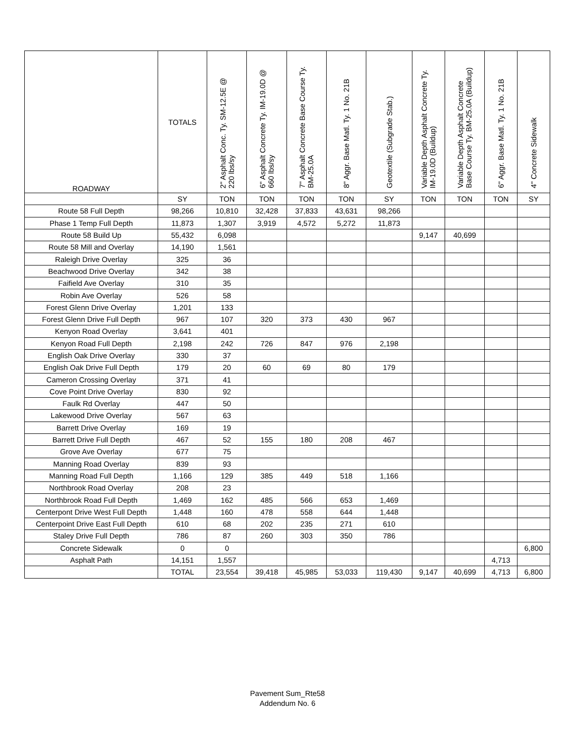| ROADWAY | TOTALS | 2" Asphalt Conc. Ty. SM-12.5E @ 220 lbs/sy | 6" Asphalt Concrete Ty. IM-19.0D @ 660 lbs/sy | 7" Asphalt Concrete Base Course Ty. BM-25.0A | 8" Aggr. Base Matl. Ty. 1 No. 21B | Geotextile (Subgrade Stab.) | Variable Depth Asphalt Concrete Ty. IM-19.0D (Buildup) | Variable Depth Asphalt Concrete Base Course Ty. BM-25.0A (Buildup) | 6" Aggr. Base Matl. Ty. 1 No. 21B | 4" Concrete Sidewalk |
| --- | --- | --- | --- | --- | --- | --- | --- | --- | --- | --- |
| | SY | TON | TON | TON | TON | SY | TON | TON | TON | SY |
| Route 58 Full Depth | 98,266 | 10,810 | 32,428 | 37,833 | 43,631 | 98,266 | | | | |
| Phase 1 Temp Full Depth | 11,873 | 1,307 | 3,919 | 4,572 | 5,272 | 11,873 | | | | |
| Route 58 Build Up | 55,432 | 6,098 | | | | | 9,147 | 40,699 | | |
| Route 58 Mill and Overlay | 14,190 | 1,561 | | | | | | | | |
| Raleigh Drive Overlay | 325 | 36 | | | | | | | | |
| Beachwood Drive Overlay | 342 | 38 | | | | | | | | |
| Faifield Ave Overlay | 310 | 35 | | | | | | | | |
| Robin Ave Overlay | 526 | 58 | | | | | | | | |
| Forest Glenn Drive Overlay | 1,201 | 133 | | | | | | | | |
| Forest Glenn Drive Full Depth | 967 | 107 | 320 | 373 | 430 | 967 | | | | |
| Kenyon Road Overlay | 3,641 | 401 | | | | | | | | |
| Kenyon Road Full Depth | 2,198 | 242 | 726 | 847 | 976 | 2,198 | | | | |
| English Oak Drive Overlay | 330 | 37 | | | | | | | | |
| English Oak Drive Full Depth | 179 | 20 | 60 | 69 | 80 | 179 | | | | |
| Cameron Crossing Overlay | 371 | 41 | | | | | | | | |
| Cove Point Drive Overlay | 830 | 92 | | | | | | | | |
| Faulk Rd Overlay | 447 | 50 | | | | | | | | |
| Lakewood Drive Overlay | 567 | 63 | | | | | | | | |
| Barrett Drive Overlay | 169 | 19 | | | | | | | | |
| Barrett Drive Full Depth | 467 | 52 | 155 | 180 | 208 | 467 | | | | |
| Grove Ave Overlay | 677 | 75 | | | | | | | | |
| Manning Road Overlay | 839 | 93 | | | | | | | | |
| Manning Road Full Depth | 1,166 | 129 | 385 | 449 | 518 | 1,166 | | | | |
| Northbrook Road Overlay | 208 | 23 | | | | | | | | |
| Northbrook Road Full Depth | 1,469 | 162 | 485 | 566 | 653 | 1,469 | | | | |
| Centerpont Drive West Full Depth | 1,448 | 160 | 478 | 558 | 644 | 1,448 | | | | |
| Centerpoint Drive East Full Depth | 610 | 68 | 202 | 235 | 271 | 610 | | | | |
| Staley Drive Full Depth | 786 | 87 | 260 | 303 | 350 | 786 | | | | |
| Concrete Sidewalk | 0 | 0 | | | | | | | | 6,800 |
| Asphalt Path | 14,151 | 1,557 | | | | | | | 4,713 | |
| | TOTAL | 23,554 | 39,418 | 45,985 | 53,033 | 119,430 | 9,147 | 40,699 | 4,713 | 6,800 |
Pavement Sum_Rte58
Addendum No. 6